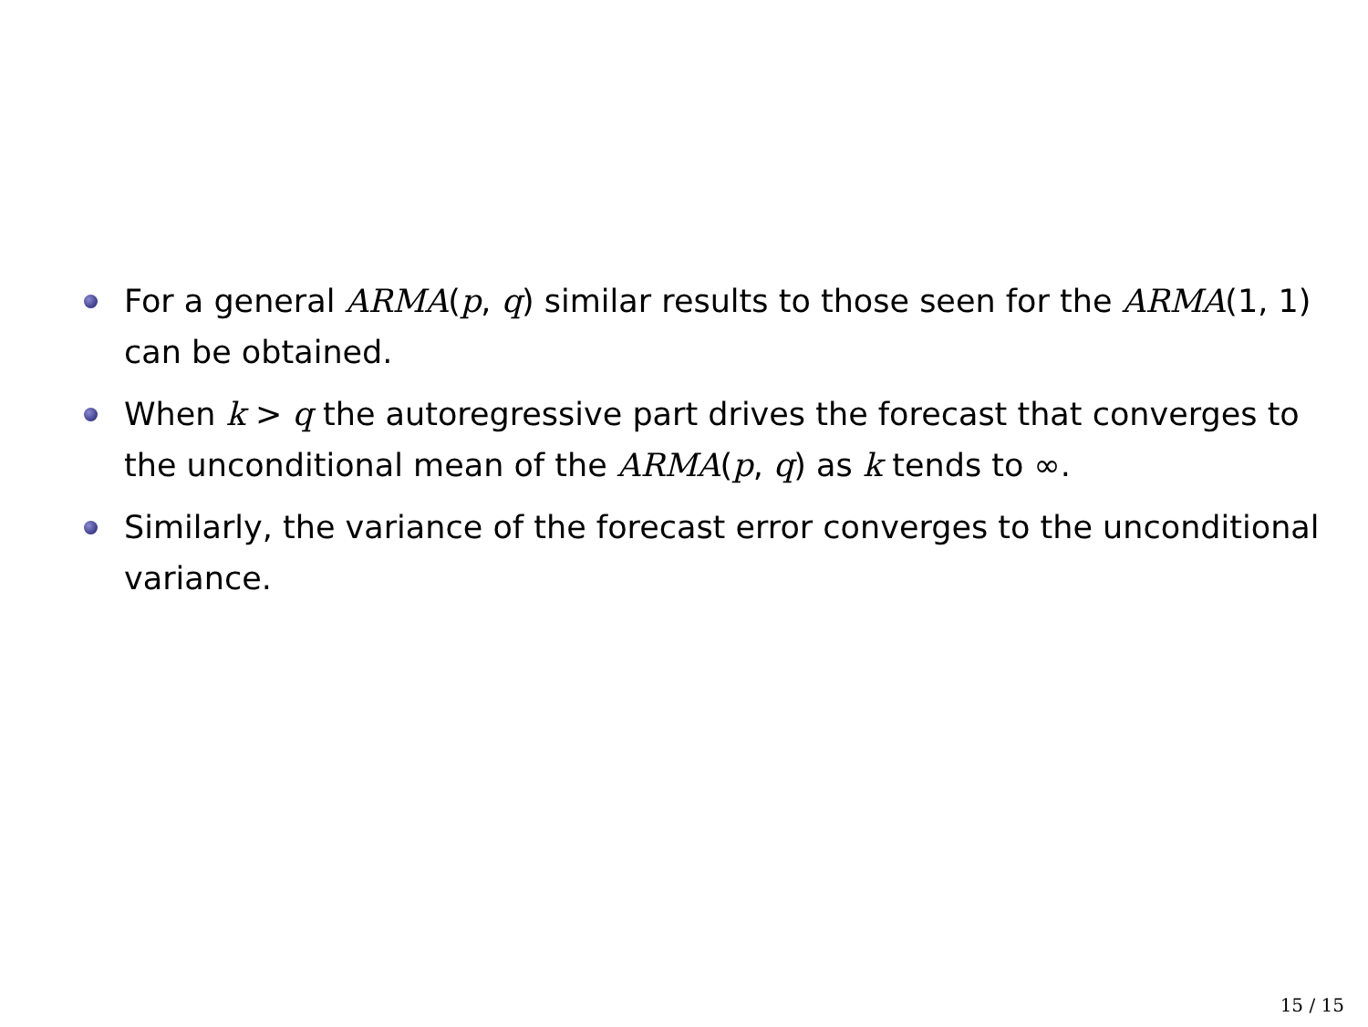For a general ARMA(p, q) similar results to those seen for the ARMA(1, 1) can be obtained.
When k > q the autoregressive part drives the forecast that converges to the unconditional mean of the ARMA(p, q) as k tends to ∞.
Similarly, the variance of the forecast error converges to the unconditional variance.
15 / 15